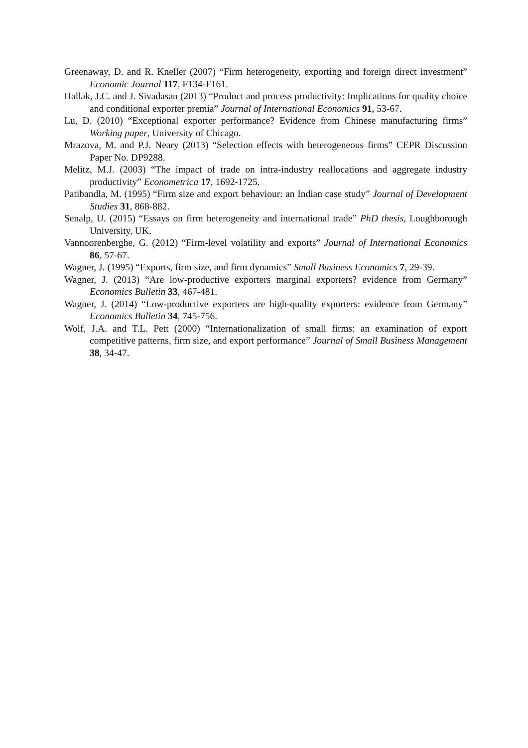Greenaway, D. and R. Kneller (2007) “Firm heterogeneity, exporting and foreign direct investment” Economic Journal 117, F134-F161.
Hallak, J.C. and J. Sivadasan (2013) “Product and process productivity: Implications for quality choice and conditional exporter premia” Journal of International Economics 91, 53-67.
Lu, D. (2010) “Exceptional exporter performance? Evidence from Chinese manufacturing firms” Working paper, University of Chicago.
Mrazova, M. and P.J. Neary (2013) “Selection effects with heterogeneous firms” CEPR Discussion Paper No. DP9288.
Melitz, M.J. (2003) “The impact of trade on intra-industry reallocations and aggregate industry productivity” Econometrica 17, 1692-1725.
Patibandla, M. (1995) “Firm size and export behaviour: an Indian case study” Journal of Development Studies 31, 868-882.
Senalp, U. (2015) “Essays on firm heterogeneity and international trade” PhD thesis, Loughborough University, UK.
Vannoorenberghe, G. (2012) “Firm-level volatility and exports” Journal of International Economics 86, 57-67.
Wagner, J. (1995) “Exports, firm size, and firm dynamics” Small Business Economics 7, 29-39.
Wagner, J. (2013) “Are low-productive exporters marginal exporters? evidence from Germany” Economics Bulletin 33, 467-481.
Wagner, J. (2014) “Low-productive exporters are high-quality exporters: evidence from Germany” Economics Bulletin 34, 745-756.
Wolf, J.A. and T.L. Pett (2000) “Internationalization of small firms: an examination of export competitive patterns, firm size, and export performance” Journal of Small Business Management 38, 34-47.